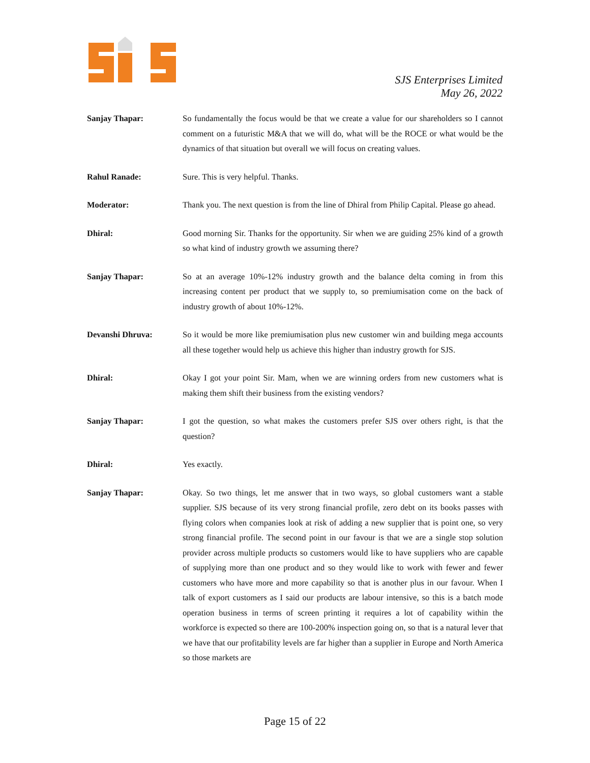SJS Enterprises Limited
May 26, 2022
Sanjay Thapar: So fundamentally the focus would be that we create a value for our shareholders so I cannot comment on a futuristic M&A that we will do, what will be the ROCE or what would be the dynamics of that situation but overall we will focus on creating values.
Rahul Ranade: Sure. This is very helpful. Thanks.
Moderator: Thank you. The next question is from the line of Dhiral from Philip Capital. Please go ahead.
Dhiral: Good morning Sir. Thanks for the opportunity. Sir when we are guiding 25% kind of a growth so what kind of industry growth we assuming there?
Sanjay Thapar: So at an average 10%-12% industry growth and the balance delta coming in from this increasing content per product that we supply to, so premiumisation come on the back of industry growth of about 10%-12%.
Devanshi Dhruva: So it would be more like premiumisation plus new customer win and building mega accounts all these together would help us achieve this higher than industry growth for SJS.
Dhiral: Okay I got your point Sir. Mam, when we are winning orders from new customers what is making them shift their business from the existing vendors?
Sanjay Thapar: I got the question, so what makes the customers prefer SJS over others right, is that the question?
Dhiral: Yes exactly.
Sanjay Thapar: Okay. So two things, let me answer that in two ways, so global customers want a stable supplier. SJS because of its very strong financial profile, zero debt on its books passes with flying colors when companies look at risk of adding a new supplier that is point one, so very strong financial profile. The second point in our favour is that we are a single stop solution provider across multiple products so customers would like to have suppliers who are capable of supplying more than one product and so they would like to work with fewer and fewer customers who have more and more capability so that is another plus in our favour. When I talk of export customers as I said our products are labour intensive, so this is a batch mode operation business in terms of screen printing it requires a lot of capability within the workforce is expected so there are 100-200% inspection going on, so that is a natural lever that we have that our profitability levels are far higher than a supplier in Europe and North America so those markets are
Page 15 of 22